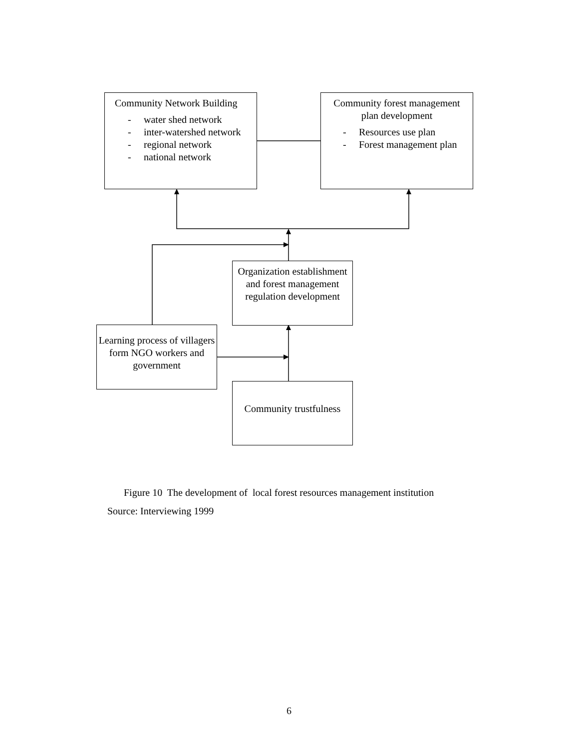Community Network Building
- water shed network
- inter-watershed network
- regional network
- national network
Community forest management
plan development
- Resources use plan
- Forest management plan
Organization establishment and forest management regulation development
Learning process of villagers form NGO workers and government
Community trustfulness
Figure 10 The development of local forest resources management institution
Source: Interviewing 1999
6